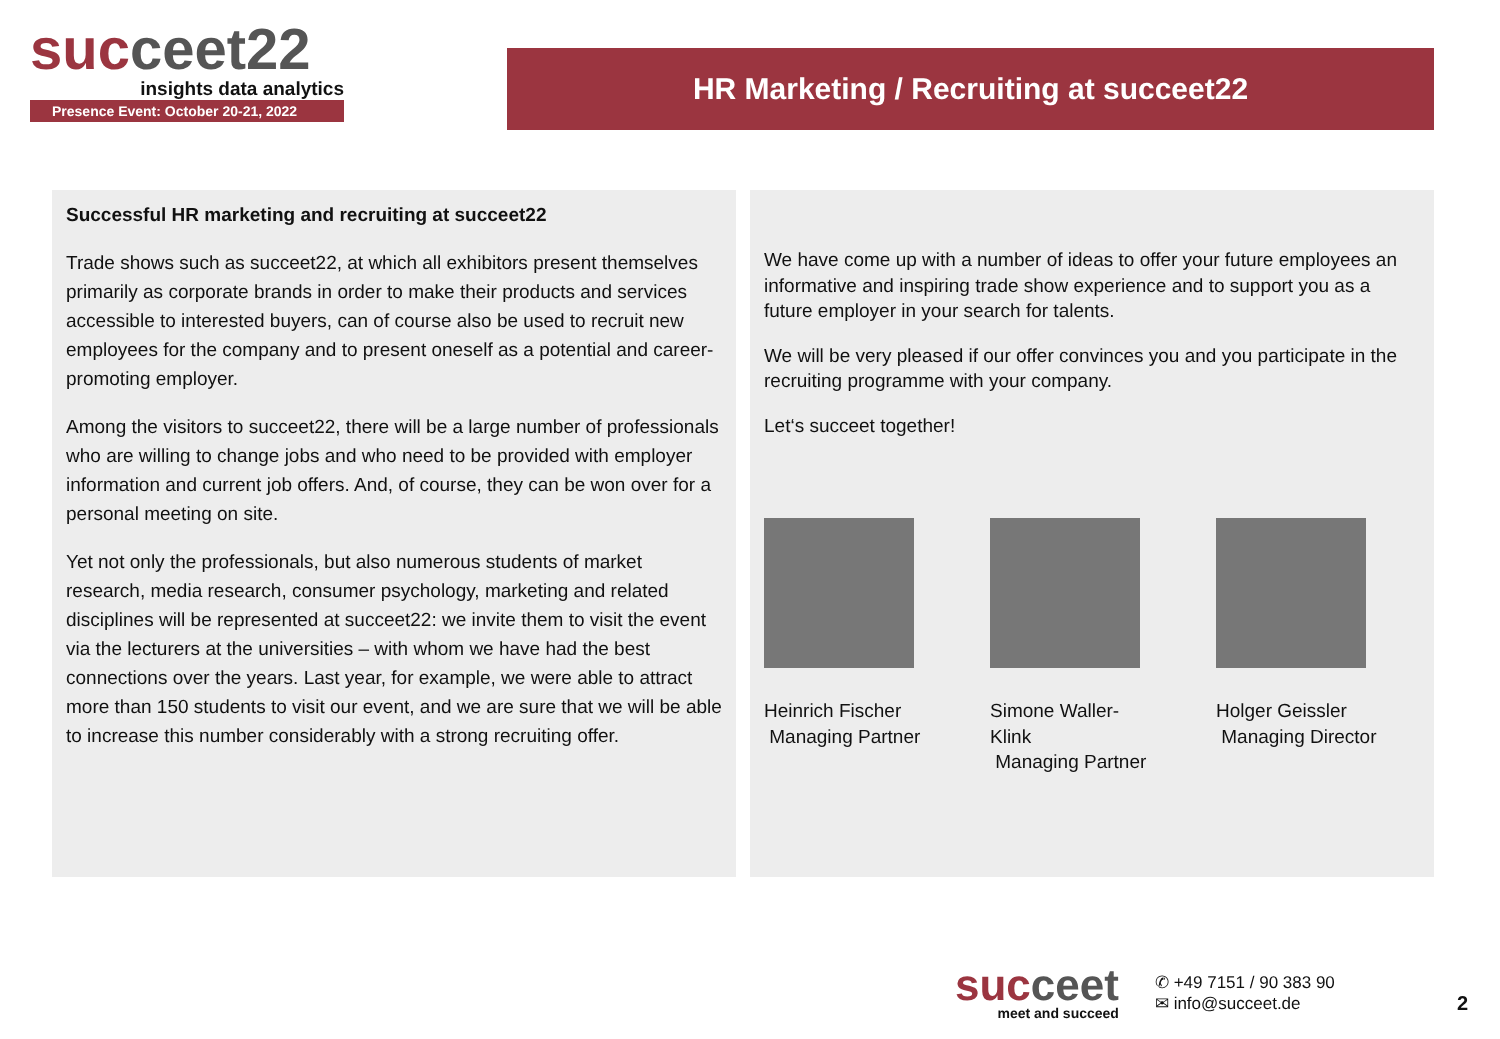succeet22
insights data analytics
Presence Event: October 20-21, 2022
HR Marketing / Recruiting at succeet22
Successful HR marketing and recruiting at succeet22
Trade shows such as succeet22, at which all exhibitors present themselves primarily as corporate brands in order to make their products and services accessible to interested buyers, can of course also be used to recruit new employees for the company and to present oneself as a potential and career-promoting employer.
Among the visitors to succeet22, there will be a large number of professionals who are willing to change jobs and who need to be provided with employer information and current job offers. And, of course, they can be won over for a personal meeting on site.
Yet not only the professionals, but also numerous students of market research, media research, consumer psychology, marketing and related disciplines will be represented at succeet22: we invite them to visit the event via the lecturers at the universities – with whom we have had the best connections over the years. Last year, for example, we were able to attract more than 150 students to visit our event, and we are sure that we will be able to increase this number considerably with a strong recruiting offer.
We have come up with a number of ideas to offer your future employees an informative and inspiring trade show experience and to support you as a future employer in your search for talents.
We will be very pleased if our offer convinces you and you participate in the recruiting programme with your company.
Let‘s succeet together!
Heinrich Fischer
Managing Partner
Simone Waller-Klink
Managing Partner
Holger Geissler
Managing Director
succeet
meet and succeed
✆ +49 7151 / 90 383 90
✉ info@succeet.de
2